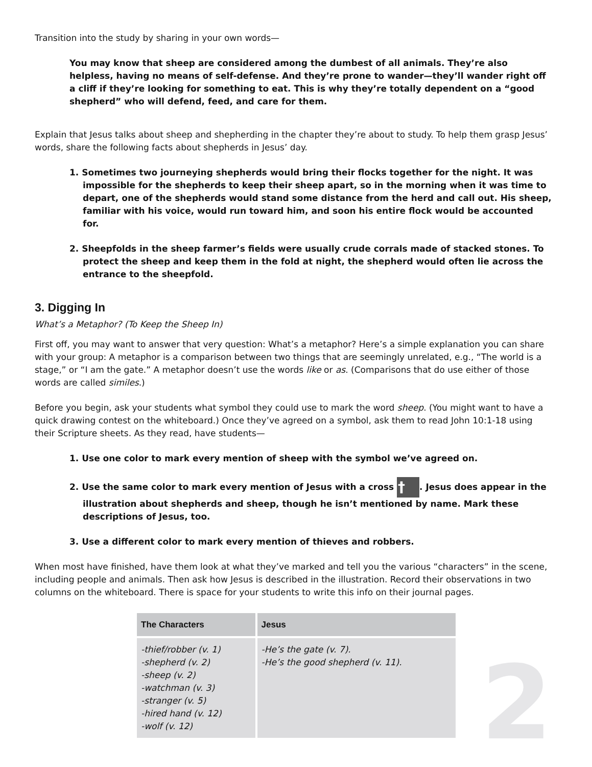Transition into the study by sharing in your own words—
You may know that sheep are considered among the dumbest of all animals. They’re also helpless, having no means of self-defense. And they’re prone to wander—they’ll wander right off a cliff if they’re looking for something to eat. This is why they’re totally dependent on a “good shepherd” who will defend, feed, and care for them.
Explain that Jesus talks about sheep and shepherding in the chapter they’re about to study. To help them grasp Jesus’ words, share the following facts about shepherds in Jesus’ day.
1. Sometimes two journeying shepherds would bring their flocks together for the night. It was impossible for the shepherds to keep their sheep apart, so in the morning when it was time to depart, one of the shepherds would stand some distance from the herd and call out. His sheep, familiar with his voice, would run toward him, and soon his entire flock would be accounted for.
2. Sheepfolds in the sheep farmer’s fields were usually crude corrals made of stacked stones. To protect the sheep and keep them in the fold at night, the shepherd would often lie across the entrance to the sheepfold.
3. Digging In
What’s a Metaphor? (To Keep the Sheep In)
First off, you may want to answer that very question: What’s a metaphor? Here’s a simple explanation you can share with your group: A metaphor is a comparison between two things that are seemingly unrelated, e.g., “The world is a stage,” or “I am the gate.” A metaphor doesn’t use the words like or as. (Comparisons that do use either of those words are called similes.)
Before you begin, ask your students what symbol they could use to mark the word sheep. (You might want to have a quick drawing contest on the whiteboard.) Once they’ve agreed on a symbol, ask them to read John 10:1-18 using their Scripture sheets. As they read, have students—
1. Use one color to mark every mention of sheep with the symbol we’ve agreed on.
2. Use the same color to mark every mention of Jesus with a cross †. Jesus does appear in the illustration about shepherds and sheep, though he isn’t mentioned by name. Mark these descriptions of Jesus, too.
3. Use a different color to mark every mention of thieves and robbers.
When most have finished, have them look at what they’ve marked and tell you the various “characters” in the scene, including people and animals. Then ask how Jesus is described in the illustration. Record their observations in two columns on the whiteboard. There is space for your students to write this info on their journal pages.
| The Characters | Jesus |
| --- | --- |
| -thief/robber (v. 1) -shepherd (v. 2) -sheep (v. 2) -watchman (v. 3) -stranger (v. 5) -hired hand (v. 12) -wolf (v. 12) | -He’s the gate (v. 7). -He’s the good shepherd (v. 11). |
2